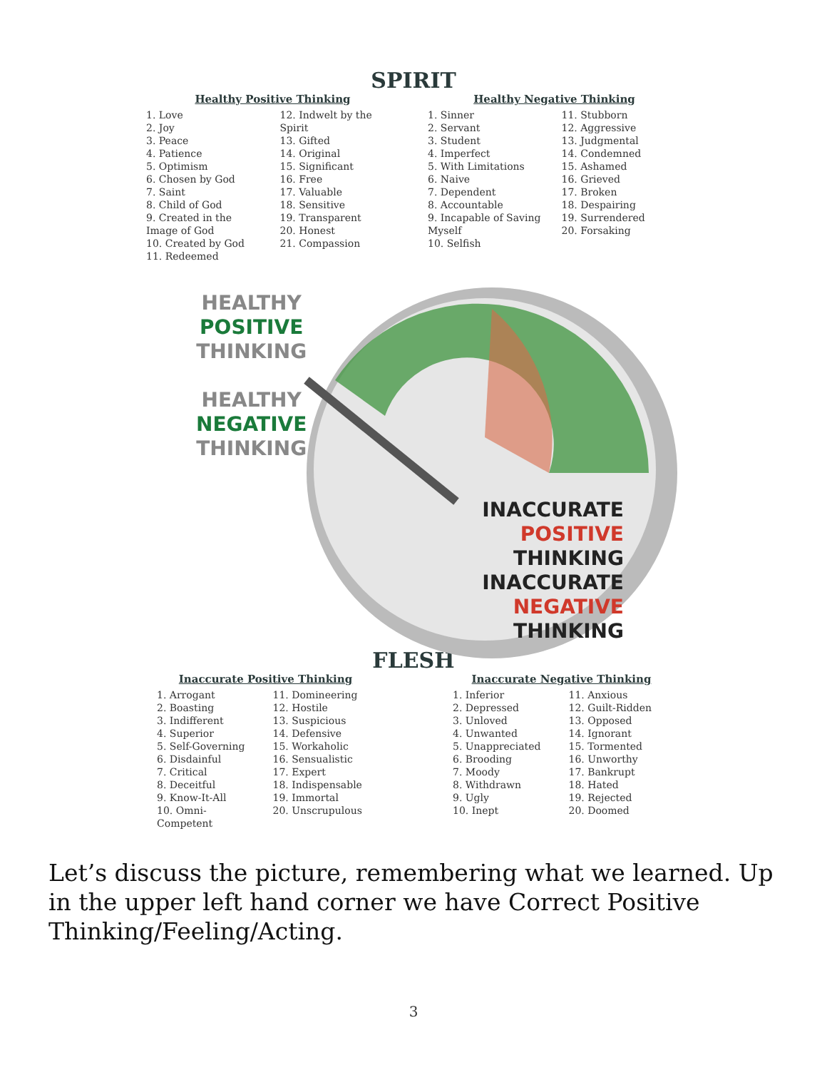SPIRIT
Healthy Positive Thinking
1. Love
2. Joy
3. Peace
4. Patience
5. Optimism
6. Chosen by God
7. Saint
8. Child of God
9. Created in the Image of God
10. Created by God
11. Redeemed
12. Indwelt by the Spirit
13. Gifted
14. Original
15. Significant
16. Free
17. Valuable
18. Sensitive
19. Transparent
20. Honest
21. Compassion
Healthy Negative Thinking
1. Sinner
2. Servant
3. Student
4. Imperfect
5. With Limitations
6. Naive
7. Dependent
8. Accountable
9. Incapable of Saving Myself
10. Selfish
11. Stubborn
12. Aggressive
13. Judgmental
14. Condemned
15. Ashamed
16. Grieved
17. Broken
18. Despairing
19. Surrendered
20. Forsaking
HEALTHY
POSITIVE
THINKING
HEALTHY
NEGATIVE
THINKING
INACCURATE
POSITIVE THINKING
INACCURATE
NEGATIVE THINKING
FLESH
Inaccurate Positive Thinking
1. Arrogant
2. Boasting
3. Indifferent
4. Superior
5. Self-Governing
6. Disdainful
7. Critical
8. Deceitful
9. Know-It-All
10. Omni-Competent
11. Domineering
12. Hostile
13. Suspicious
14. Defensive
15. Workaholic
16. Sensualistic
17. Expert
18. Indispensable
19. Immortal
20. Unscrupulous
Inaccurate Negative Thinking
1. Inferior
2. Depressed
3. Unloved
4. Unwanted
5. Unappreciated
6. Brooding
7. Moody
8. Withdrawn
9. Ugly
10. Inept
11. Anxious
12. Guilt-Ridden
13. Opposed
14. Ignorant
15. Tormented
16. Unworthy
17. Bankrupt
18. Hated
19. Rejected
20. Doomed
Let’s discuss the picture, remembering what we learned. Up in the upper left hand corner we have Correct Positive Thinking/Feeling/Acting.
3